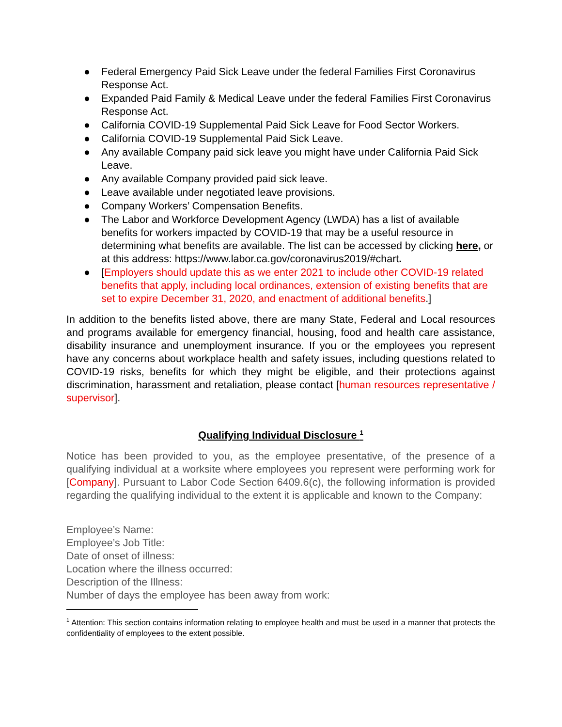● Federal Emergency Paid Sick Leave under the federal Families First Coronavirus Response Act.
● Expanded Paid Family & Medical Leave under the federal Families First Coronavirus Response Act.
● California COVID-19 Supplemental Paid Sick Leave for Food Sector Workers.
● California COVID-19 Supplemental Paid Sick Leave.
● Any available Company paid sick leave you might have under California Paid Sick Leave.
● Any available Company provided paid sick leave.
● Leave available under negotiated leave provisions.
● Company Workers’ Compensation Benefits.
● The Labor and Workforce Development Agency (LWDA) has a list of available benefits for workers impacted by COVID-19 that may be a useful resource in determining what benefits are available. The list can be accessed by clicking here, or at this address: https://www.labor.ca.gov/coronavirus2019/#chart.
● [Employers should update this as we enter 2021 to include other COVID-19 related benefits that apply, including local ordinances, extension of existing benefits that are set to expire December 31, 2020, and enactment of additional benefits.]
In addition to the benefits listed above, there are many State, Federal and Local resources and programs available for emergency financial, housing, food and health care assistance, disability insurance and unemployment insurance. If you or the employees you represent have any concerns about workplace health and safety issues, including questions related to COVID-19 risks, benefits for which they might be eligible, and their protections against discrimination, harassment and retaliation, please contact [human resources representative / supervisor].
Qualifying Individual Disclosure <sup>1</sup>
Notice has been provided to you, as the employee presentative, of the presence of a qualifying individual at a worksite where employees you represent were performing work for [Company]. Pursuant to Labor Code Section 6409.6(c), the following information is provided regarding the qualifying individual to the extent it is applicable and known to the Company:
Employee’s Name:
Employee’s Job Title:
Date of onset of illness:
Location where the illness occurred:
Description of the Illness:
Number of days the employee has been away from work:
<sup>1</sup> Attention: This section contains information relating to employee health and must be used in a manner that protects the confidentiality of employees to the extent possible.